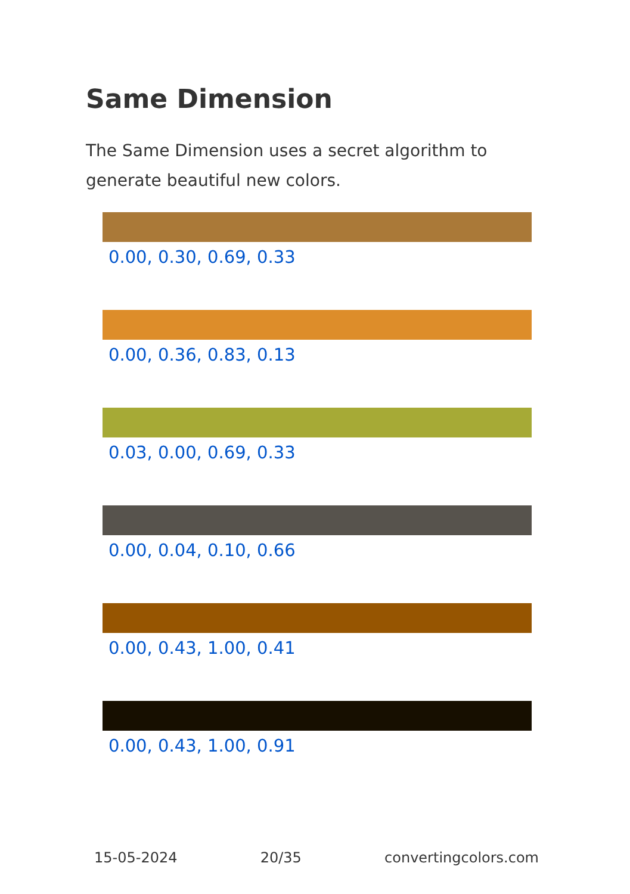Same Dimension
The Same Dimension uses a secret algorithm to generate beautiful new colors.
0.00, 0.30, 0.69, 0.33
0.00, 0.36, 0.83, 0.13
0.03, 0.00, 0.69, 0.33
0.00, 0.04, 0.10, 0.66
0.00, 0.43, 1.00, 0.41
0.00, 0.43, 1.00, 0.91
15-05-2024 20/35 convertingcolors.com